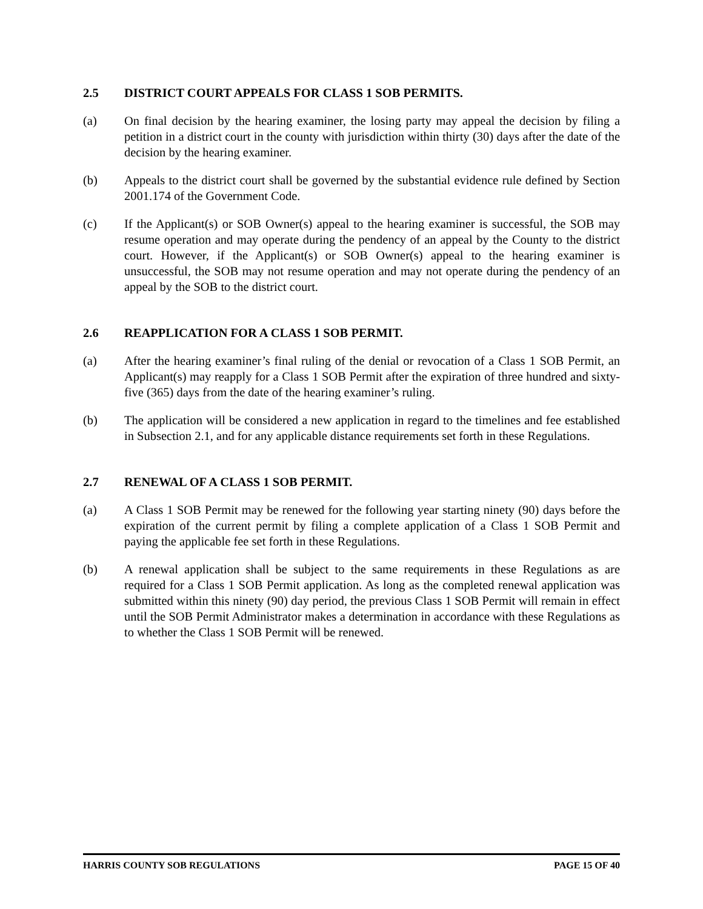2.5 DISTRICT COURT APPEALS FOR CLASS 1 SOB PERMITS.
(a) On final decision by the hearing examiner, the losing party may appeal the decision by filing a petition in a district court in the county with jurisdiction within thirty (30) days after the date of the decision by the hearing examiner.
(b) Appeals to the district court shall be governed by the substantial evidence rule defined by Section 2001.174 of the Government Code.
(c) If the Applicant(s) or SOB Owner(s) appeal to the hearing examiner is successful, the SOB may resume operation and may operate during the pendency of an appeal by the County to the district court. However, if the Applicant(s) or SOB Owner(s) appeal to the hearing examiner is unsuccessful, the SOB may not resume operation and may not operate during the pendency of an appeal by the SOB to the district court.
2.6 REAPPLICATION FOR A CLASS 1 SOB PERMIT.
(a) After the hearing examiner’s final ruling of the denial or revocation of a Class 1 SOB Permit, an Applicant(s) may reapply for a Class 1 SOB Permit after the expiration of three hundred and sixty-five (365) days from the date of the hearing examiner’s ruling.
(b) The application will be considered a new application in regard to the timelines and fee established in Subsection 2.1, and for any applicable distance requirements set forth in these Regulations.
2.7 RENEWAL OF A CLASS 1 SOB PERMIT.
(a) A Class 1 SOB Permit may be renewed for the following year starting ninety (90) days before the expiration of the current permit by filing a complete application of a Class 1 SOB Permit and paying the applicable fee set forth in these Regulations.
(b) A renewal application shall be subject to the same requirements in these Regulations as are required for a Class 1 SOB Permit application. As long as the completed renewal application was submitted within this ninety (90) day period, the previous Class 1 SOB Permit will remain in effect until the SOB Permit Administrator makes a determination in accordance with these Regulations as to whether the Class 1 SOB Permit will be renewed.
HARRIS COUNTY SOB REGULATIONS PAGE 15 OF 40